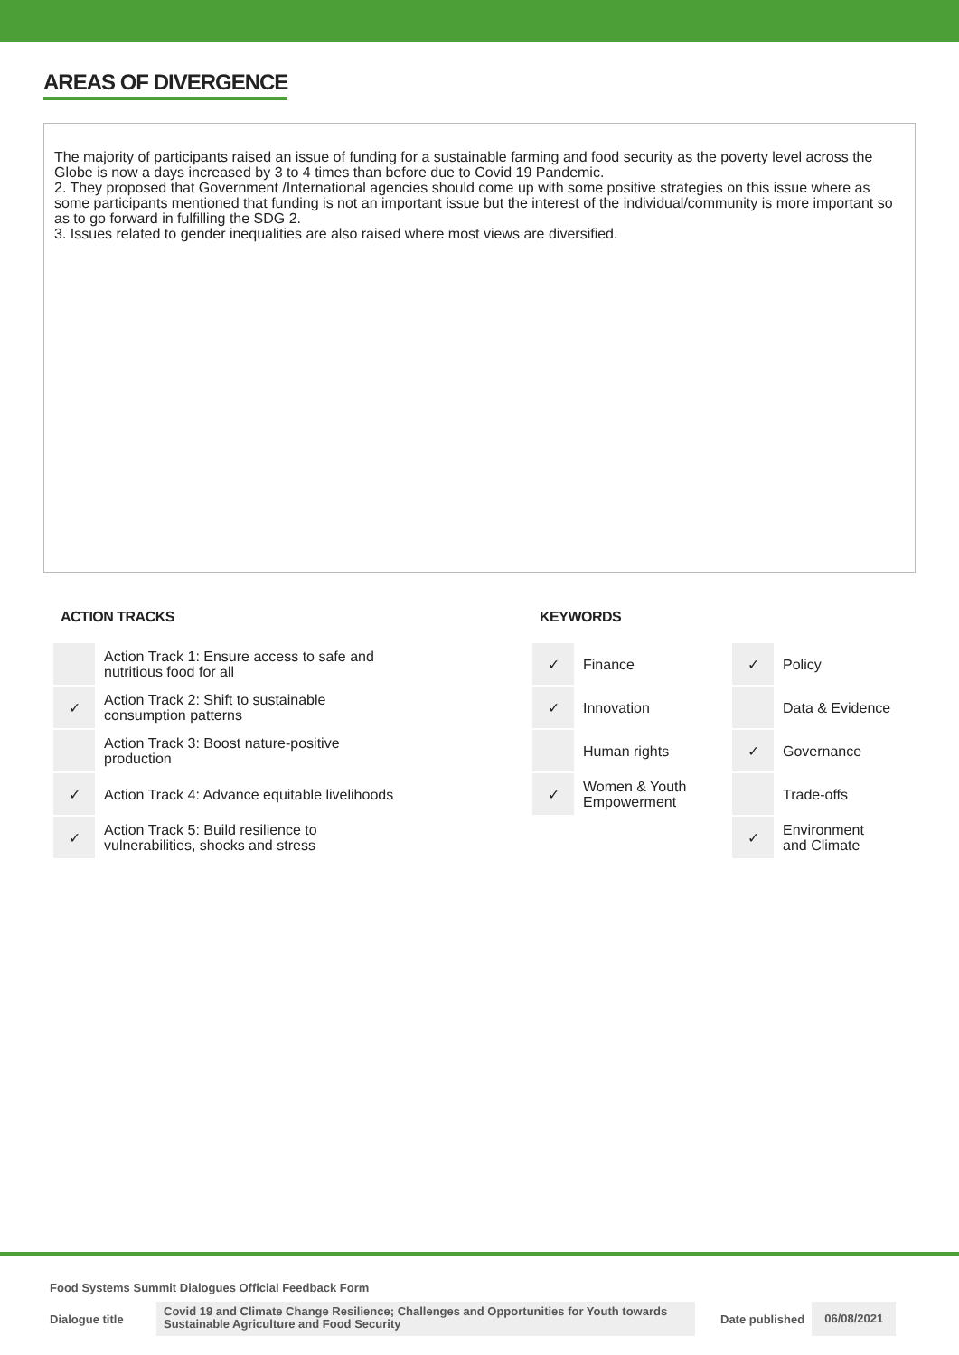AREAS OF DIVERGENCE
The majority of participants raised an issue of funding for a sustainable farming and food security as the poverty level across the Globe is now a days increased by 3 to 4 times than before due to Covid 19 Pandemic.
2. They proposed that Government /International agencies should come up with some positive strategies on this issue where as some participants mentioned that funding is not an important issue but the interest of the individual/community is more important so as to go forward in fulfilling the SDG 2.
3. Issues related to gender inequalities are also raised where most views are diversified.
ACTION TRACKS
| | Action Track 1: Ensure access to safe and nutritious food for all |
| ✓ | Action Track 2: Shift to sustainable consumption patterns |
| | Action Track 3: Boost nature-positive production |
| ✓ | Action Track 4: Advance equitable livelihoods |
| ✓ | Action Track 5: Build resilience to vulnerabilities, shocks and stress |
KEYWORDS
| ✓ | Finance | ✓ | Policy |
| ✓ | Innovation | | Data & Evidence |
| | Human rights | ✓ | Governance |
| ✓ | Women & Youth Empowerment | | Trade-offs |
| | | ✓ | Environment and Climate |
Food Systems Summit Dialogues Official Feedback Form
Dialogue title Covid 19 and Climate Change Resilience; Challenges and Opportunities for Youth towards Sustainable Agriculture and Food Security Date published 06/08/2021